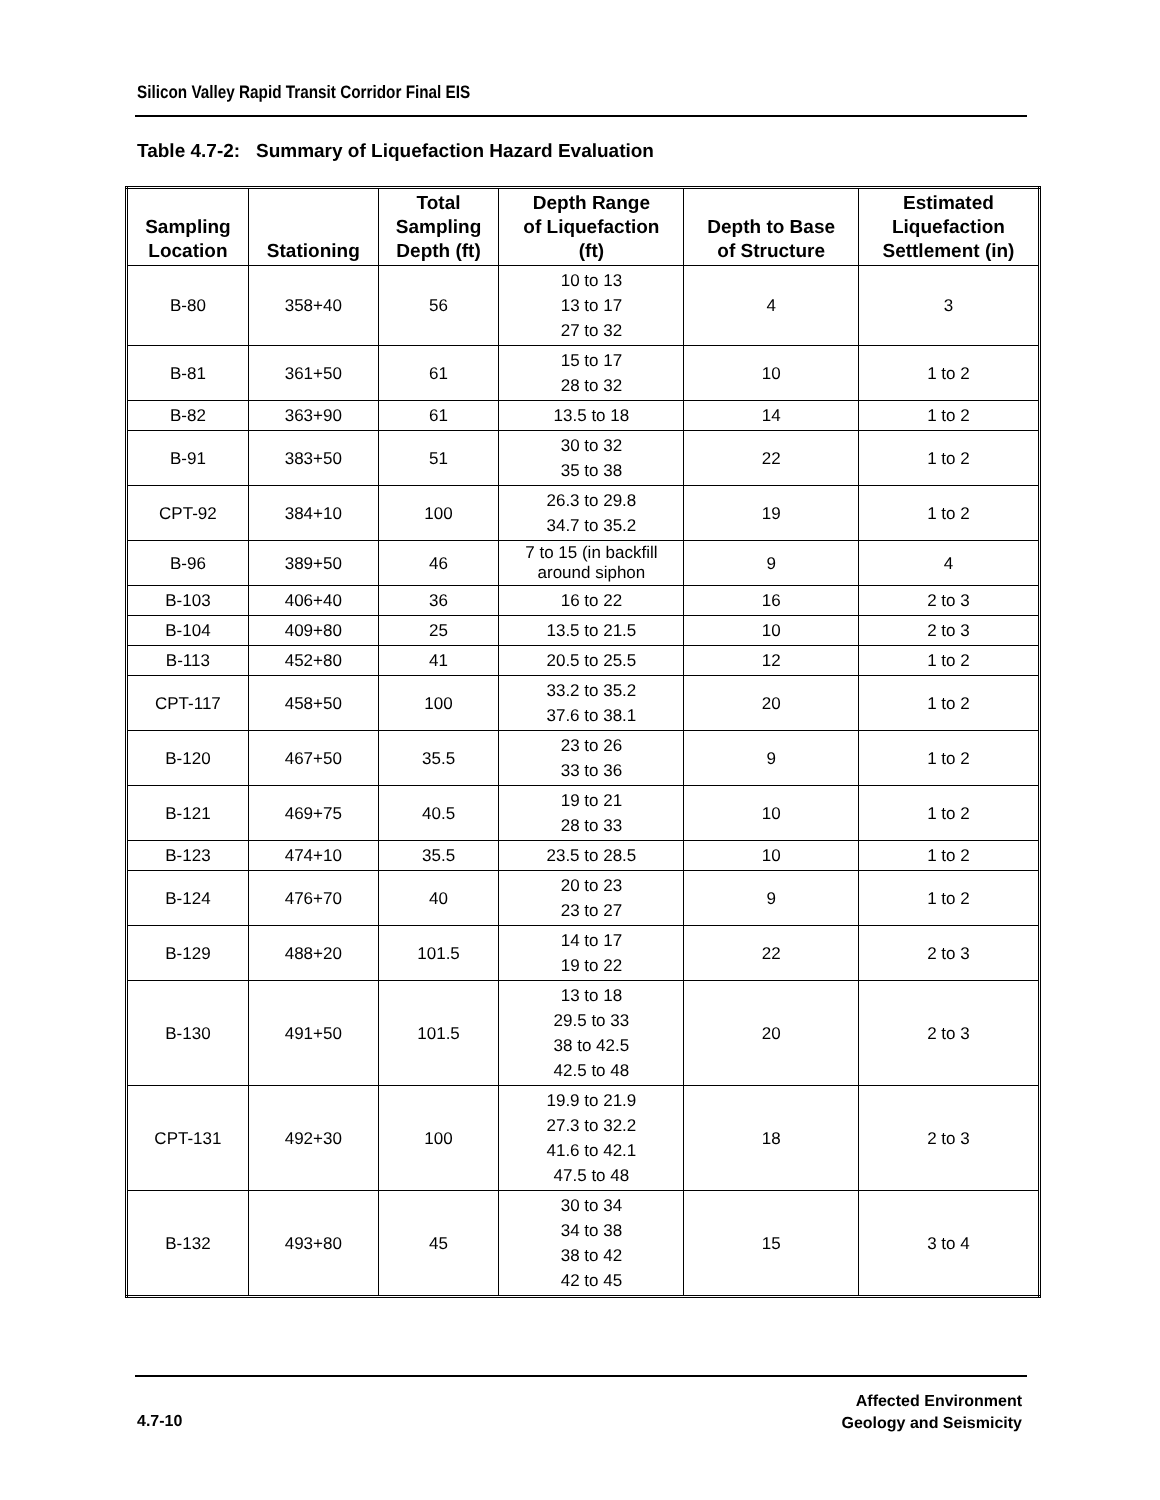Silicon Valley Rapid Transit Corridor Final EIS
Table 4.7-2: Summary of Liquefaction Hazard Evaluation
| Sampling Location | Stationing | Total Sampling Depth (ft) | Depth Range of Liquefaction (ft) | Depth to Base of Structure | Estimated Liquefaction Settlement (in) |
| --- | --- | --- | --- | --- | --- |
| B-80 | 358+40 | 56 | 10 to 13 13 to 17 27 to 32 | 4 | 3 |
| B-81 | 361+50 | 61 | 15 to 17 28 to 32 | 10 | 1 to 2 |
| B-82 | 363+90 | 61 | 13.5 to 18 | 14 | 1 to 2 |
| B-91 | 383+50 | 51 | 30 to 32 35 to 38 | 22 | 1 to 2 |
| CPT-92 | 384+10 | 100 | 26.3 to 29.8 34.7 to 35.2 | 19 | 1 to 2 |
| B-96 | 389+50 | 46 | 7 to 15 (in backfill around siphon | 9 | 4 |
| B-103 | 406+40 | 36 | 16 to 22 | 16 | 2 to 3 |
| B-104 | 409+80 | 25 | 13.5 to 21.5 | 10 | 2 to 3 |
| B-113 | 452+80 | 41 | 20.5 to 25.5 | 12 | 1 to 2 |
| CPT-117 | 458+50 | 100 | 33.2 to 35.2 37.6 to 38.1 | 20 | 1 to 2 |
| B-120 | 467+50 | 35.5 | 23 to 26 33 to 36 | 9 | 1 to 2 |
| B-121 | 469+75 | 40.5 | 19 to 21 28 to 33 | 10 | 1 to 2 |
| B-123 | 474+10 | 35.5 | 23.5 to 28.5 | 10 | 1 to 2 |
| B-124 | 476+70 | 40 | 20 to 23 23 to 27 | 9 | 1 to 2 |
| B-129 | 488+20 | 101.5 | 14 to 17 19 to 22 | 22 | 2 to 3 |
| B-130 | 491+50 | 101.5 | 13 to 18 29.5 to 33 38 to 42.5 42.5 to 48 | 20 | 2 to 3 |
| CPT-131 | 492+30 | 100 | 19.9 to 21.9 27.3 to 32.2 41.6 to 42.1 47.5 to 48 | 18 | 2 to 3 |
| B-132 | 493+80 | 45 | 30 to 34 34 to 38 38 to 42 42 to 45 | 15 | 3 to 4 |
4.7-10
Affected Environment
Geology and Seismicity